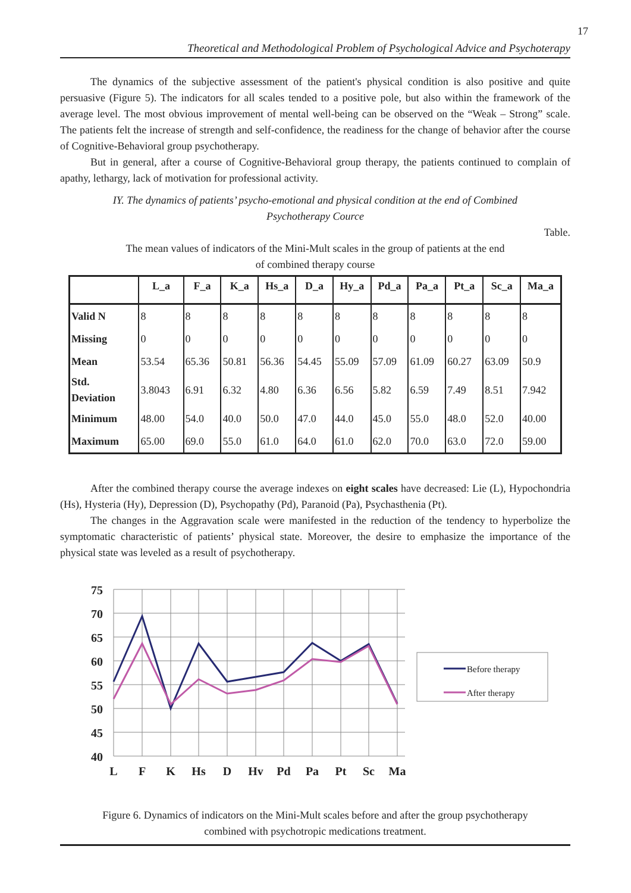17
Theoretical and Methodological Problem of Psychological Advice and Psychoterapy
The dynamics of the subjective assessment of the patient's physical condition is also positive and quite persuasive (Figure 5). The indicators for all scales tended to a positive pole, but also within the framework of the average level. The most obvious improvement of mental well-being can be observed on the “Weak – Strong” scale. The patients felt the increase of strength and self-confidence, the readiness for the change of behavior after the course of Cognitive-Behavioral group psychotherapy.
But in general, after a course of Cognitive-Behavioral group therapy, the patients continued to complain of apathy, lethargy, lack of motivation for professional activity.
IY. The dynamics of patients’ psycho-emotional and physical condition at the end of Combined
Psychotherapy Cource
Table.
The mean values of indicators of the Mini-Mult scales in the group of patients at the end
of combined therapy course
| | L_a | F_a | K_a | Hs_a | D_a | Hy_a | Pd_a | Pa_a | Pt_a | Sc_a | Ma_a |
| --- | --- | --- | --- | --- | --- | --- | --- | --- | --- | --- | --- |
| Valid N | 8 | 8 | 8 | 8 | 8 | 8 | 8 | 8 | 8 | 8 | 8 |
| Missing | 0 | 0 | 0 | 0 | 0 | 0 | 0 | 0 | 0 | 0 | 0 |
| Mean | 53.54 | 65.36 | 50.81 | 56.36 | 54.45 | 55.09 | 57.09 | 61.09 | 60.27 | 63.09 | 50.9 |
| Std. Deviation | 3.8043 | 6.91 | 6.32 | 4.80 | 6.36 | 6.56 | 5.82 | 6.59 | 7.49 | 8.51 | 7.942 |
| Minimum | 48.00 | 54.0 | 40.0 | 50.0 | 47.0 | 44.0 | 45.0 | 55.0 | 48.0 | 52.0 | 40.00 |
| Maximum | 65.00 | 69.0 | 55.0 | 61.0 | 64.0 | 61.0 | 62.0 | 70.0 | 63.0 | 72.0 | 59.00 |
After the combined therapy course the average indexes on eight scales have decreased: Lie (L), Hypochondria (Hs), Hysteria (Hy), Depression (D), Psychopathy (Pd), Paranoid (Pa), Psychasthenia (Pt).
The changes in the Aggravation scale were manifested in the reduction of the tendency to hyperbolize the symptomatic characteristic of patients’ physical state. Moreover, the desire to emphasize the importance of the physical state was leveled as a result of psychotherapy.
75
70
65
60
55
50
45
40
L
F
K
Hs
D
Hy
Pd
Pa
Pt
Sc
Ma
Before therapy
After therapy
Figure 6. Dynamics of indicators on the Mini-Mult scales before and after the group psychotherapy
combined with psychotropic medications treatment.